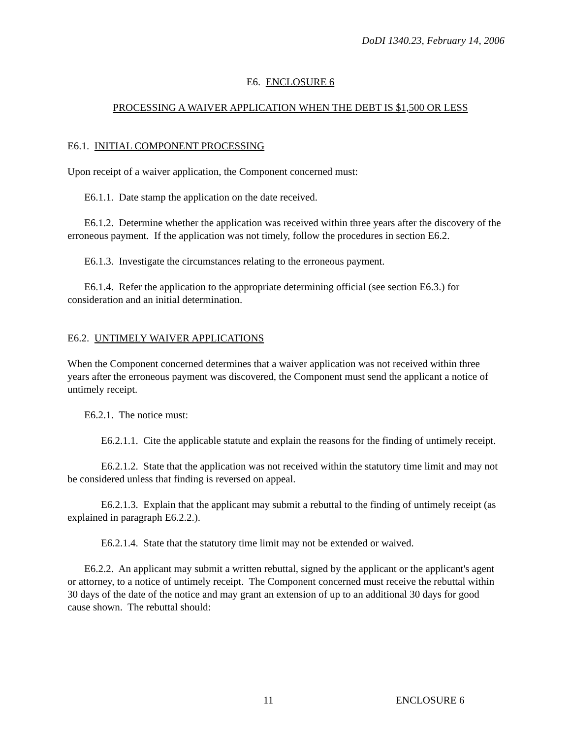DoDI 1340.23, February 14, 2006
E6. ENCLOSURE 6
PROCESSING A WAIVER APPLICATION WHEN THE DEBT IS $1,500 OR LESS
E6.1. INITIAL COMPONENT PROCESSING
Upon receipt of a waiver application, the Component concerned must:
E6.1.1. Date stamp the application on the date received.
E6.1.2. Determine whether the application was received within three years after the discovery of the erroneous payment. If the application was not timely, follow the procedures in section E6.2.
E6.1.3. Investigate the circumstances relating to the erroneous payment.
E6.1.4. Refer the application to the appropriate determining official (see section E6.3.) for consideration and an initial determination.
E6.2. UNTIMELY WAIVER APPLICATIONS
When the Component concerned determines that a waiver application was not received within three years after the erroneous payment was discovered, the Component must send the applicant a notice of untimely receipt.
E6.2.1. The notice must:
E6.2.1.1. Cite the applicable statute and explain the reasons for the finding of untimely receipt.
E6.2.1.2. State that the application was not received within the statutory time limit and may not be considered unless that finding is reversed on appeal.
E6.2.1.3. Explain that the applicant may submit a rebuttal to the finding of untimely receipt (as explained in paragraph E6.2.2.).
E6.2.1.4. State that the statutory time limit may not be extended or waived.
E6.2.2. An applicant may submit a written rebuttal, signed by the applicant or the applicant's agent or attorney, to a notice of untimely receipt. The Component concerned must receive the rebuttal within 30 days of the date of the notice and may grant an extension of up to an additional 30 days for good cause shown. The rebuttal should:
11 ENCLOSURE 6